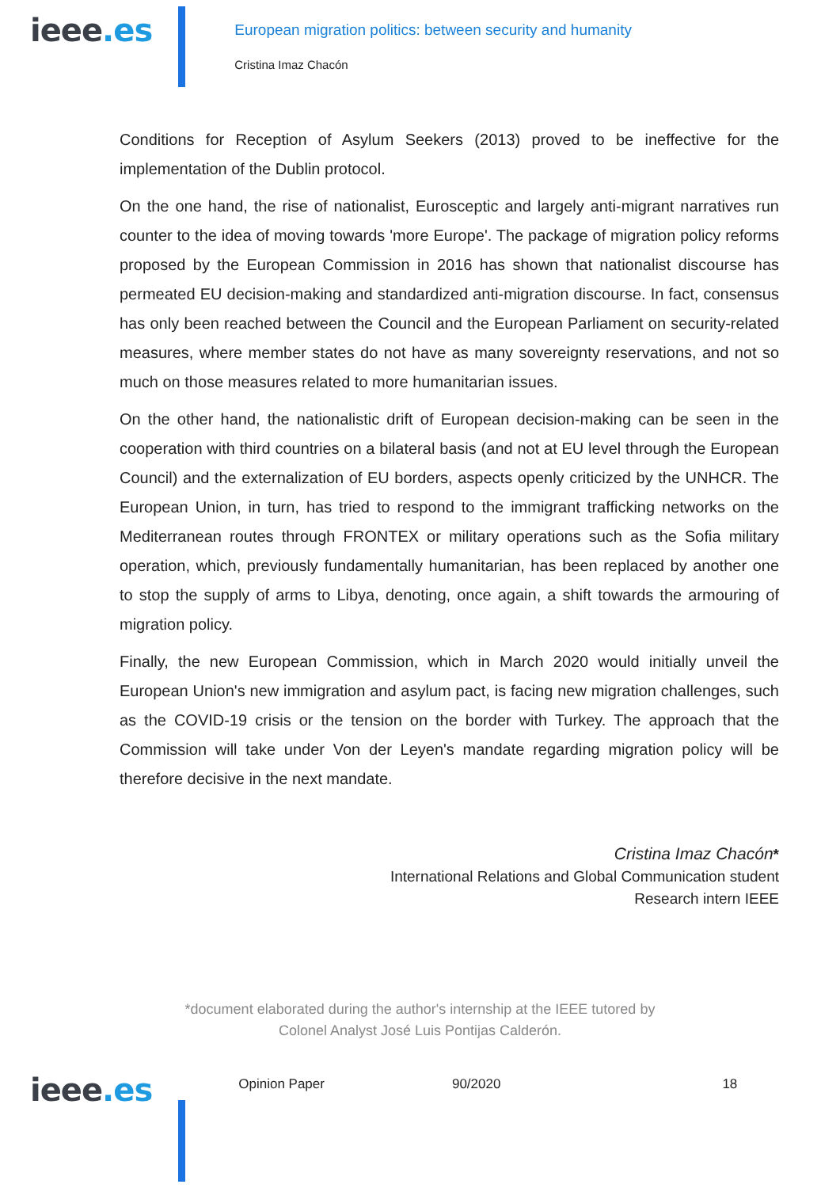ieee.es
European migration politics: between security and humanity
Cristina Imaz Chacón
Conditions for Reception of Asylum Seekers (2013) proved to be ineffective for the implementation of the Dublin protocol.
On the one hand, the rise of nationalist, Eurosceptic and largely anti-migrant narratives run counter to the idea of moving towards 'more Europe'. The package of migration policy reforms proposed by the European Commission in 2016 has shown that nationalist discourse has permeated EU decision-making and standardized anti-migration discourse. In fact, consensus has only been reached between the Council and the European Parliament on security-related measures, where member states do not have as many sovereignty reservations, and not so much on those measures related to more humanitarian issues.
On the other hand, the nationalistic drift of European decision-making can be seen in the cooperation with third countries on a bilateral basis (and not at EU level through the European Council) and the externalization of EU borders, aspects openly criticized by the UNHCR. The European Union, in turn, has tried to respond to the immigrant trafficking networks on the Mediterranean routes through FRONTEX or military operations such as the Sofia military operation, which, previously fundamentally humanitarian, has been replaced by another one to stop the supply of arms to Libya, denoting, once again, a shift towards the armouring of migration policy.
Finally, the new European Commission, which in March 2020 would initially unveil the European Union's new immigration and asylum pact, is facing new migration challenges, such as the COVID-19 crisis or the tension on the border with Turkey. The approach that the Commission will take under Von der Leyen's mandate regarding migration policy will be therefore decisive in the next mandate.
Cristina Imaz Chacón*
International Relations and Global Communication student
Research intern IEEE
*document elaborated during the author's internship at the IEEE tutored by
Colonel Analyst José Luis Pontijas Calderón.
ieee.es
Opinion Paper 90/2020 18